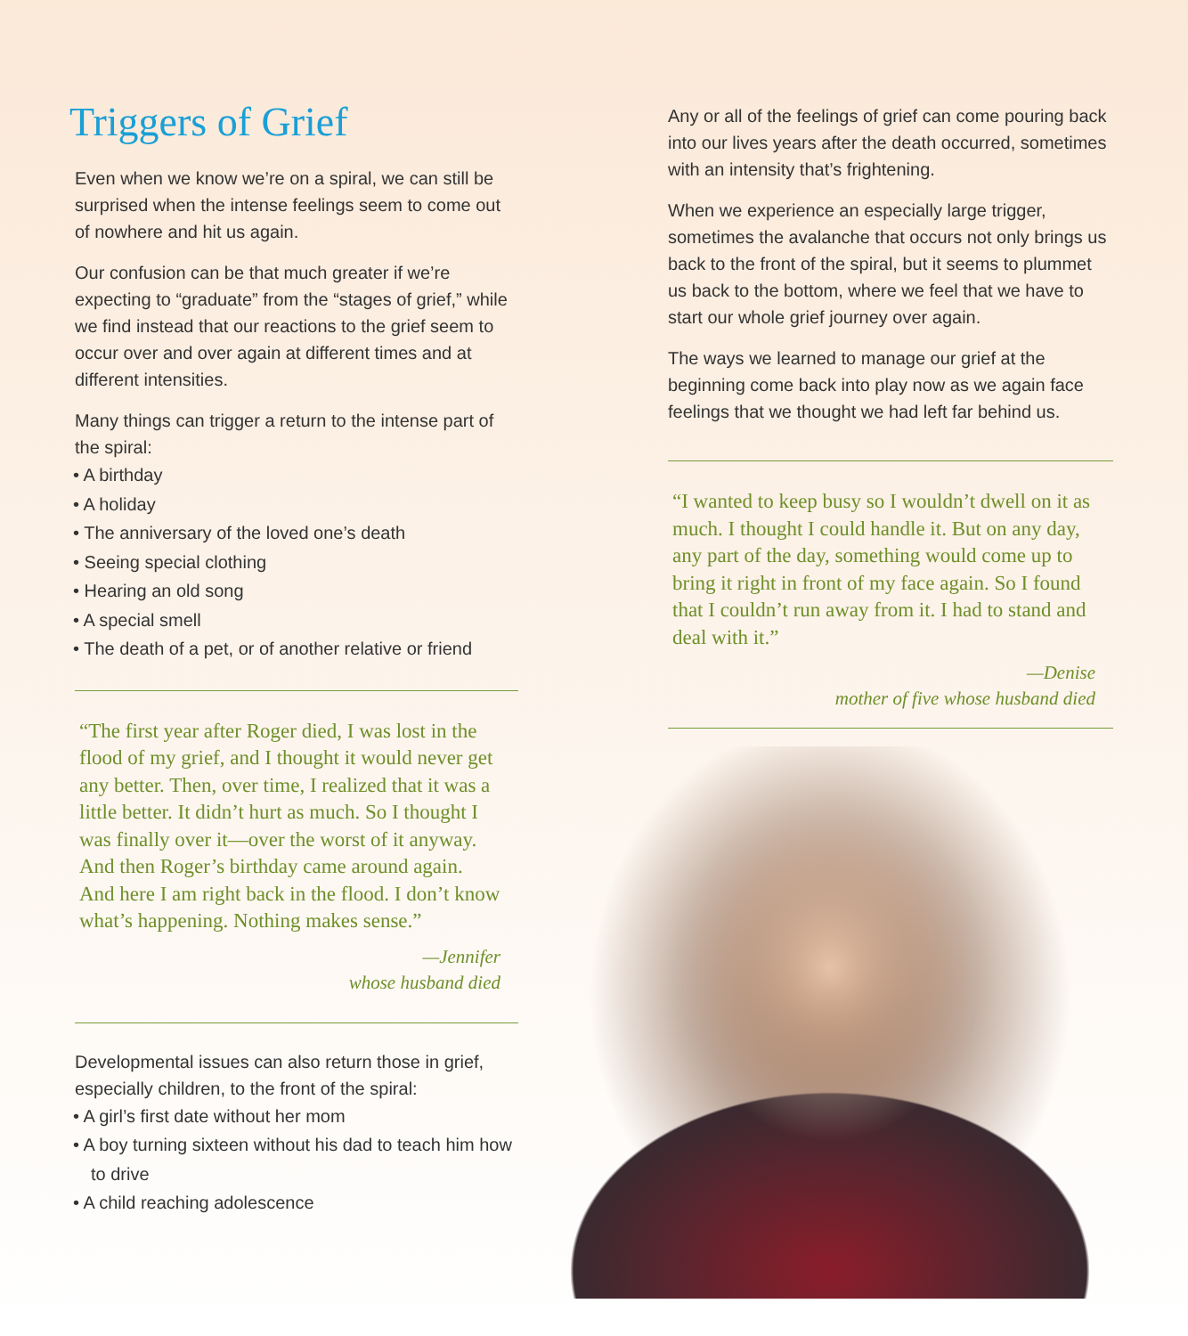Triggers of Grief
Even when we know we’re on a spiral, we can still be surprised when the intense feelings seem to come out of nowhere and hit us again.
Our confusion can be that much greater if we’re expecting to “graduate” from the “stages of grief,” while we find instead that our reactions to the grief seem to occur over and over again at different times and at different intensities.
Many things can trigger a return to the intense part of the spiral:
• A birthday
• A holiday
• The anniversary of the loved one’s death
• Seeing special clothing
• Hearing an old song
• A special smell
• The death of a pet, or of another relative or friend
“The first year after Roger died, I was lost in the flood of my grief, and I thought it would never get any better. Then, over time, I realized that it was a little better. It didn’t hurt as much. So I thought I was finally over it—over the worst of it anyway. And then Roger’s birthday came around again. And here I am right back in the flood. I don’t know what’s happening. Nothing makes sense.”
—Jennifer
whose husband died
Developmental issues can also return those in grief, especially children, to the front of the spiral:
• A girl’s first date without her mom
• A boy turning sixteen without his dad to teach him how to drive
• A child reaching adolescence
Any or all of the feelings of grief can come pouring back into our lives years after the death occurred, sometimes with an intensity that’s frightening.
When we experience an especially large trigger, sometimes the avalanche that occurs not only brings us back to the front of the spiral, but it seems to plummet us back to the bottom, where we feel that we have to start our whole grief journey over again.
The ways we learned to manage our grief at the beginning come back into play now as we again face feelings that we thought we had left far behind us.
“I wanted to keep busy so I wouldn’t dwell on it as much. I thought I could handle it. But on any day, any part of the day, something would come up to bring it right in front of my face again. So I found that I couldn’t run away from it. I had to stand and deal with it.”
—Denise
mother of five whose husband died